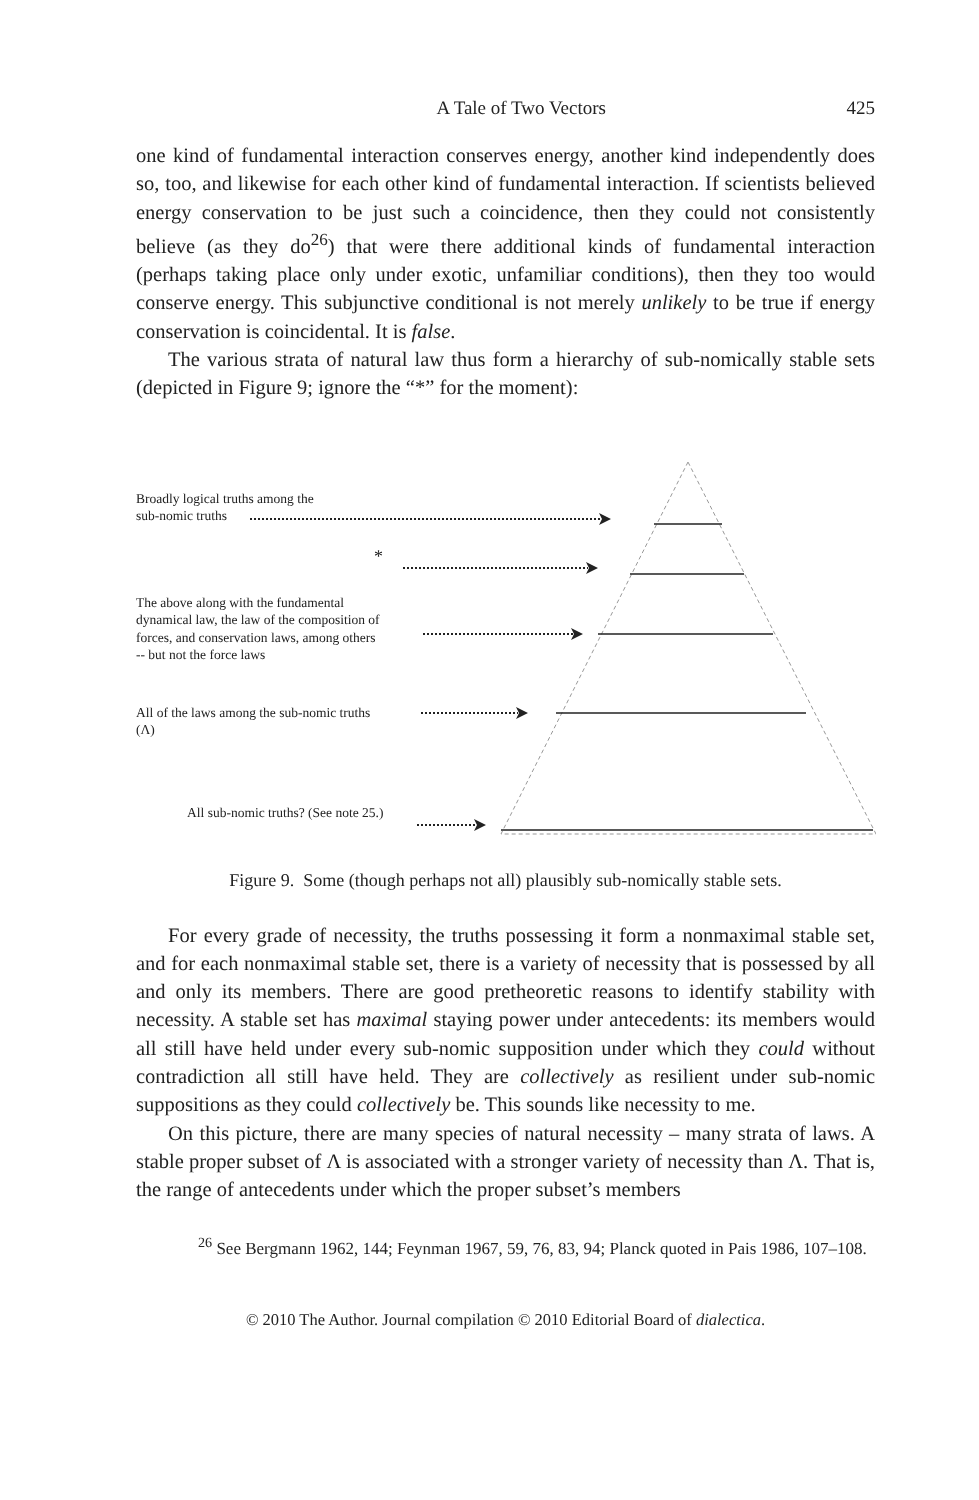A Tale of Two Vectors 425
one kind of fundamental interaction conserves energy, another kind independently does so, too, and likewise for each other kind of fundamental interaction. If scientists believed energy conservation to be just such a coincidence, then they could not consistently believe (as they do<sup>26</sup>) that were there additional kinds of fundamental interaction (perhaps taking place only under exotic, unfamiliar conditions), then they too would conserve energy. This subjunctive conditional is not merely unlikely to be true if energy conservation is coincidental. It is false.
The various strata of natural law thus form a hierarchy of sub-nomically stable sets (depicted in Figure 9; ignore the “*” for the moment):
Broadly logical truths among the
sub-nomic truths
*
The above along with the fundamental
dynamical law, the law of the composition of
forces, and conservation laws, among others
-- but not the force laws
All of the laws among the sub-nomic truths
(Λ)
All sub-nomic truths? (See note 25.)
Figure 9. Some (though perhaps not all) plausibly sub-nomically stable sets.
For every grade of necessity, the truths possessing it form a nonmaximal stable set, and for each nonmaximal stable set, there is a variety of necessity that is possessed by all and only its members. There are good pretheoretic reasons to identify stability with necessity. A stable set has maximal staying power under antecedents: its members would all still have held under every sub-nomic supposition under which they could without contradiction all still have held. They are collectively as resilient under sub-nomic suppositions as they could collectively be. This sounds like necessity to me.
On this picture, there are many species of natural necessity – many strata of laws. A stable proper subset of Λ is associated with a stronger variety of necessity than Λ. That is, the range of antecedents under which the proper subset’s members
<sup>26</sup> See Bergmann 1962, 144; Feynman 1967, 59, 76, 83, 94; Planck quoted in Pais 1986, 107–108.
© 2010 The Author. Journal compilation © 2010 Editorial Board of dialectica.